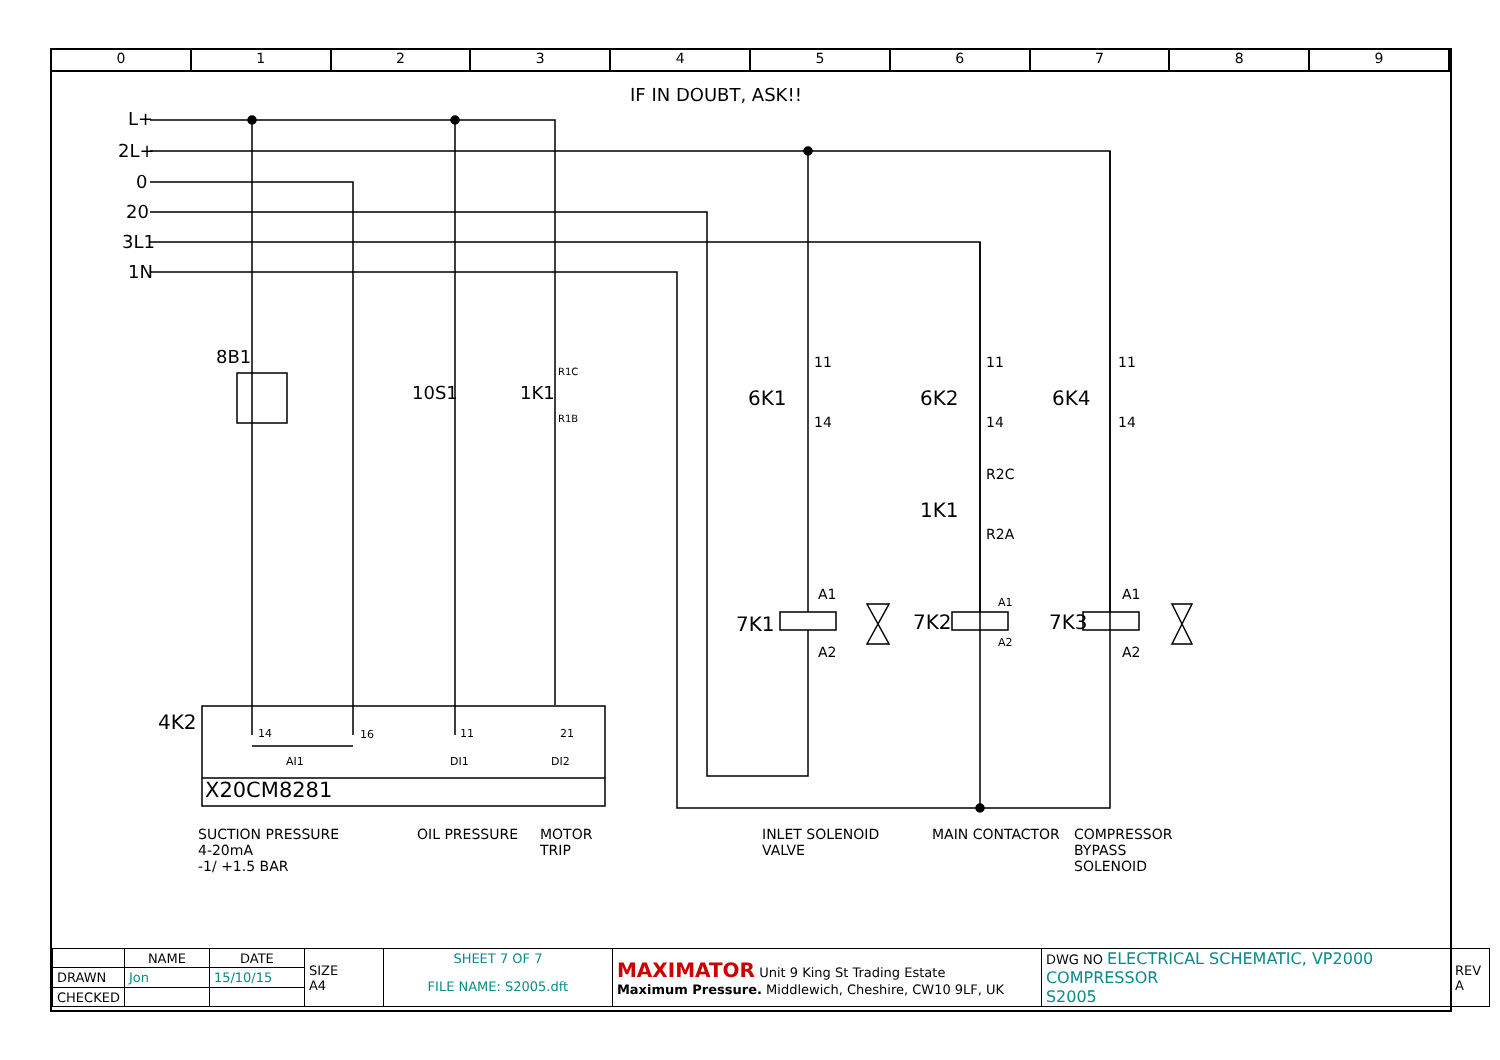0 1 2 3 4 5 6 7 8 9
IF IN DOUBT, ASK!!
L+
2L+
0
20
3L1
1N
8B1
10S1 1K1
R1C
R1B
6K1 6K2 6K4
11
14
11
14
11
14
R2C
1K1
R2A
7K1 7K2 7K3
A1
A2
A1
A2
A1
A2
4K2 14 16 11 21
AI1 DI1 DI2
X20CM8281
SUCTION PRESSURE
4-20mA
-1/ +1.5 BAR
OIL PRESSURE
MOTOR
TRIP
INLET SOLENOID
VALVE
MAIN CONTACTOR
COMPRESSOR
BYPASS
SOLENOID
| | NAME | DATE | SIZE A4 | SHEET 7 OF 7 | MAXIMATOR Unit 9 King St Trading Estate Maximum Pressure. Middlewich, Cheshire, CW10 9LF, UK | DWG NO ELECTRICAL SCHEMATIC, VP2000 COMPRESSOR S2005 | REV A |
| DRAWN | Jon | 15/10/15 | | FILE NAME: S2005.dft | | | |
| CHECKED | | | | | | | |